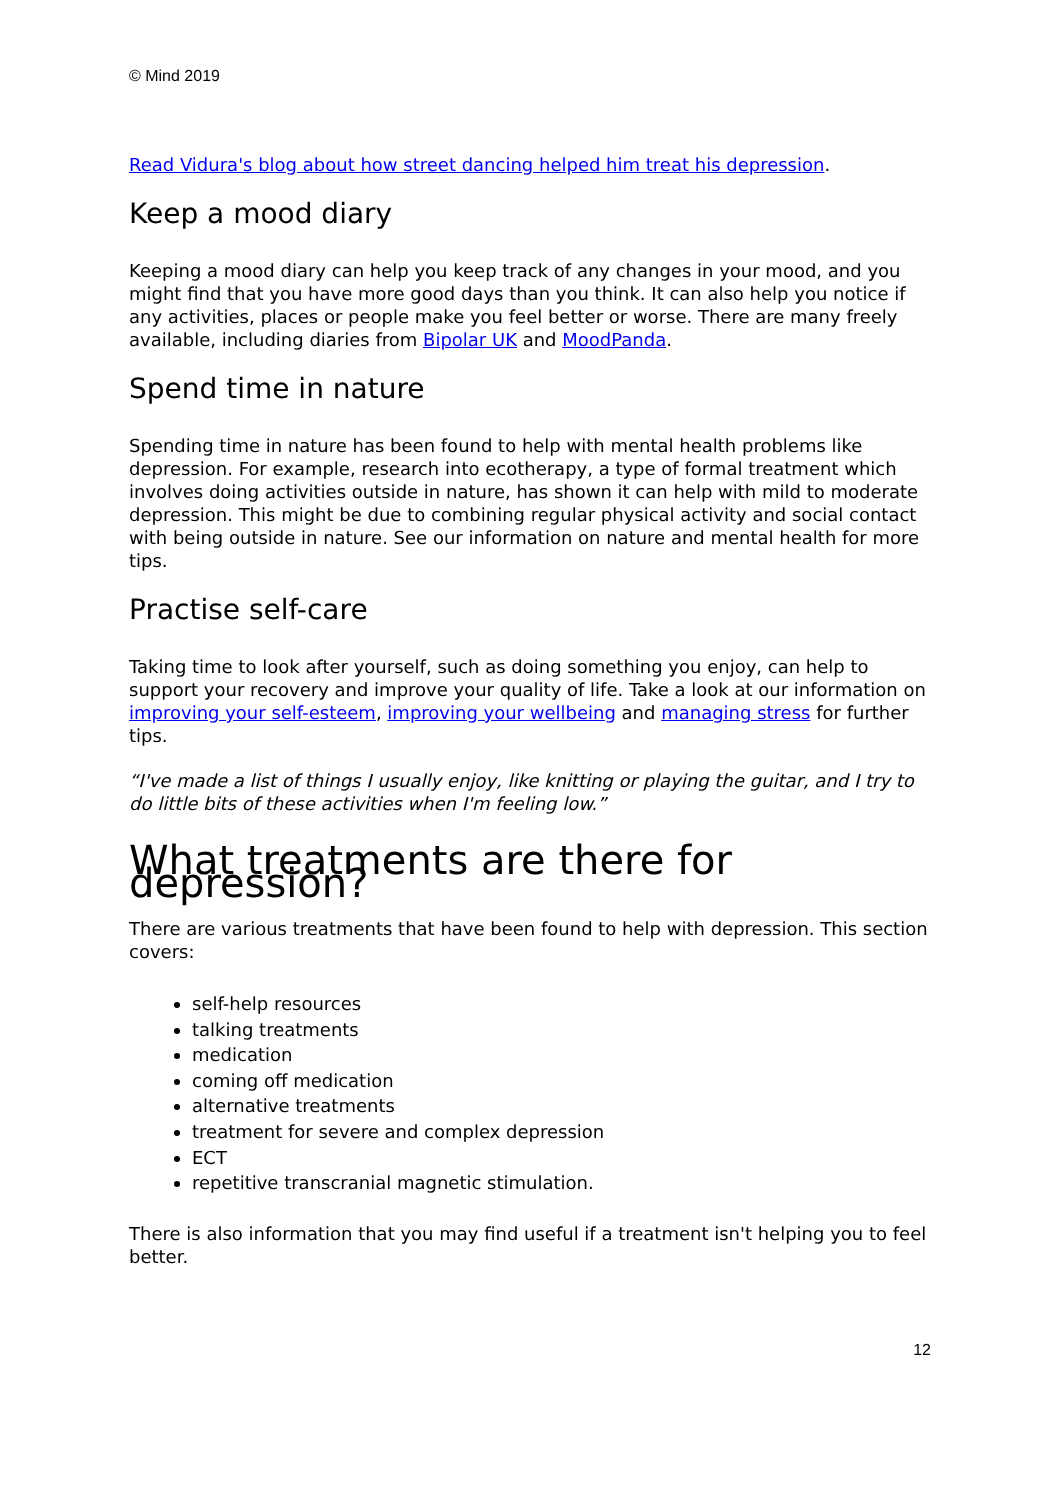© Mind 2019
Read Vidura's blog about how street dancing helped him treat his depression.
Keep a mood diary
Keeping a mood diary can help you keep track of any changes in your mood, and you might find that you have more good days than you think. It can also help you notice if any activities, places or people make you feel better or worse. There are many freely available, including diaries from Bipolar UK and MoodPanda.
Spend time in nature
Spending time in nature has been found to help with mental health problems like depression. For example, research into ecotherapy, a type of formal treatment which involves doing activities outside in nature, has shown it can help with mild to moderate depression. This might be due to combining regular physical activity and social contact with being outside in nature. See our information on nature and mental health for more tips.
Practise self-care
Taking time to look after yourself, such as doing something you enjoy, can help to support your recovery and improve your quality of life. Take a look at our information on improving your self-esteem, improving your wellbeing and managing stress for further tips.
“I've made a list of things I usually enjoy, like knitting or playing the guitar, and I try to do little bits of these activities when I'm feeling low.”
What treatments are there for depression?
There are various treatments that have been found to help with depression. This section covers:
self-help resources
talking treatments
medication
coming off medication
alternative treatments
treatment for severe and complex depression
ECT
repetitive transcranial magnetic stimulation.
There is also information that you may find useful if a treatment isn't helping you to feel better.
12